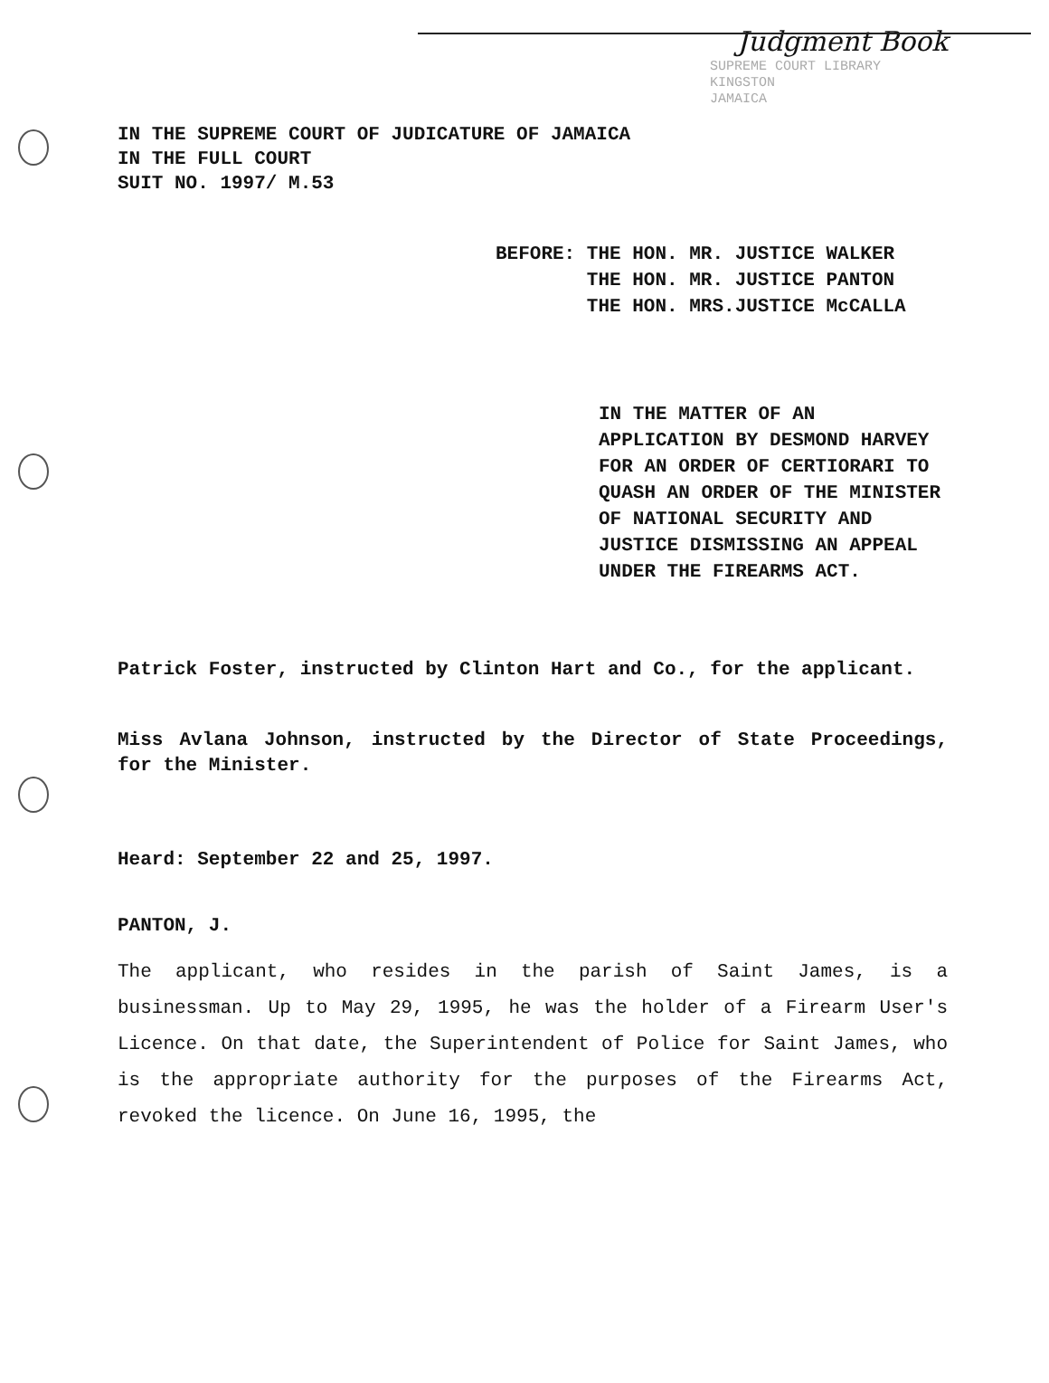Judgment Book
SUPREME COURT LIBRARY
KINGSTON
JAMAICA
IN THE SUPREME COURT OF JUDICATURE OF JAMAICA
IN THE FULL COURT
SUIT NO. 1997/ M.53
BEFORE: THE HON. MR. JUSTICE WALKER
THE HON. MR. JUSTICE PANTON
THE HON. MRS.JUSTICE McCALLA
IN THE MATTER OF AN APPLICATION BY DESMOND HARVEY FOR AN ORDER OF CERTIORARI TO QUASH AN ORDER OF THE MINISTER OF NATIONAL SECURITY AND JUSTICE DISMISSING AN APPEAL UNDER THE FIREARMS ACT.
Patrick Foster, instructed by Clinton Hart and Co., for the applicant.
Miss Avlana Johnson, instructed by the Director of State Proceedings, for the Minister.
Heard: September 22 and 25, 1997.
PANTON, J.
The applicant, who resides in the parish of Saint James, is a businessman. Up to May 29, 1995, he was the holder of a Firearm User's Licence. On that date, the Superintendent of Police for Saint James, who is the appropriate authority for the purposes of the Firearms Act, revoked the licence. On June 16, 1995, the